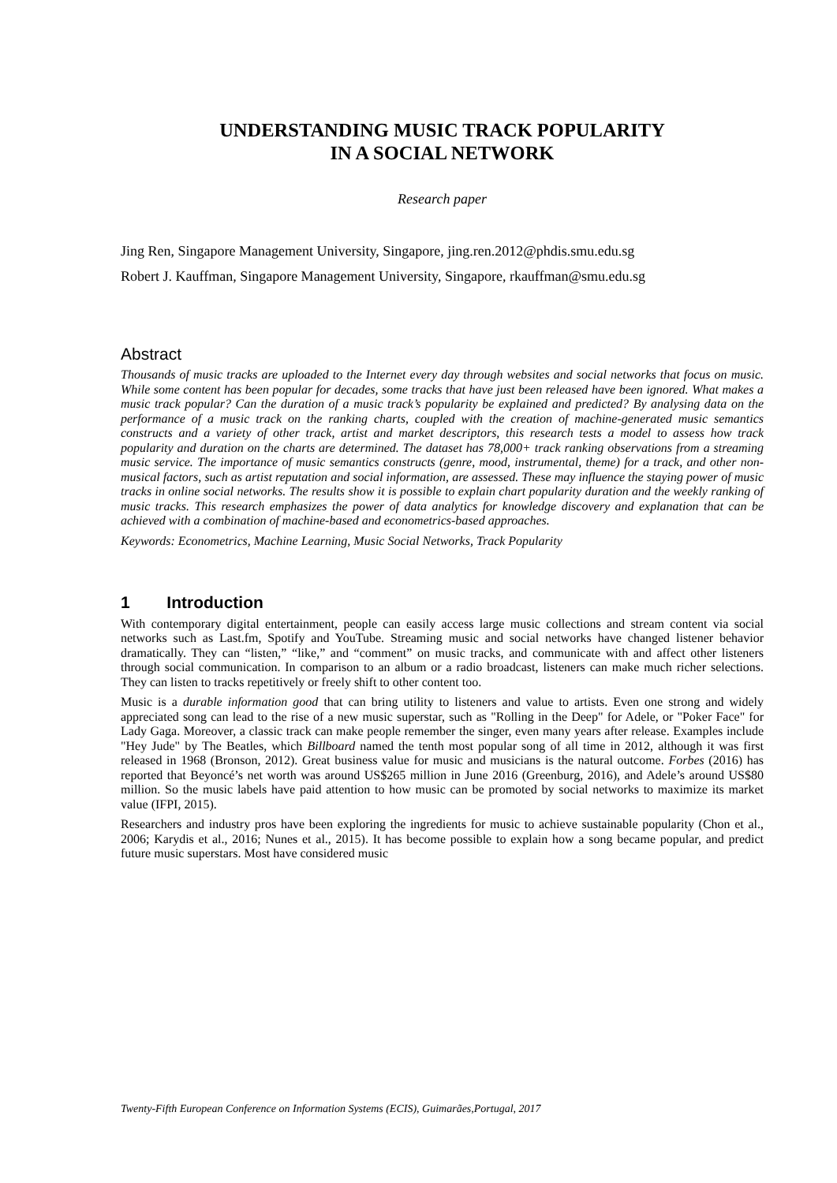UNDERSTANDING MUSIC TRACK POPULARITY
IN A SOCIAL NETWORK
Research paper
Jing Ren, Singapore Management University, Singapore, jing.ren.2012@phdis.smu.edu.sg
Robert J. Kauffman, Singapore Management University, Singapore, rkauffman@smu.edu.sg
Abstract
Thousands of music tracks are uploaded to the Internet every day through websites and social networks that focus on music. While some content has been popular for decades, some tracks that have just been released have been ignored. What makes a music track popular? Can the duration of a music track’s popularity be explained and predicted? By analysing data on the performance of a music track on the ranking charts, coupled with the creation of machine-generated music semantics constructs and a variety of other track, artist and market descriptors, this research tests a model to assess how track popularity and duration on the charts are determined. The dataset has 78,000+ track ranking observations from a streaming music service. The importance of music semantics constructs (genre, mood, instrumental, theme) for a track, and other non-musical factors, such as artist reputation and social information, are assessed. These may influence the staying power of music tracks in online social networks. The results show it is possible to explain chart popularity duration and the weekly ranking of music tracks. This research emphasizes the power of data analytics for knowledge discovery and explanation that can be achieved with a combination of machine-based and econometrics-based approaches.
Keywords: Econometrics, Machine Learning, Music Social Networks, Track Popularity
1 Introduction
With contemporary digital entertainment, people can easily access large music collections and stream content via social networks such as Last.fm, Spotify and YouTube. Streaming music and social networks have changed listener behavior dramatically. They can “listen,” “like,” and “comment” on music tracks, and communicate with and affect other listeners through social communication. In comparison to an album or a radio broadcast, listeners can make much richer selections. They can listen to tracks repetitively or freely shift to other content too.
Music is a durable information good that can bring utility to listeners and value to artists. Even one strong and widely appreciated song can lead to the rise of a new music superstar, such as "Rolling in the Deep" for Adele, or "Poker Face" for Lady Gaga. Moreover, a classic track can make people remember the singer, even many years after release. Examples include "Hey Jude" by The Beatles, which Billboard named the tenth most popular song of all time in 2012, although it was first released in 1968 (Bronson, 2012). Great business value for music and musicians is the natural outcome. Forbes (2016) has reported that Beyoncé’s net worth was around US$265 million in June 2016 (Greenburg, 2016), and Adele’s around US$80 million. So the music labels have paid attention to how music can be promoted by social networks to maximize its market value (IFPI, 2015).
Researchers and industry pros have been exploring the ingredients for music to achieve sustainable popularity (Chon et al., 2006; Karydis et al., 2016; Nunes et al., 2015). It has become possible to explain how a song became popular, and predict future music superstars. Most have considered music
Twenty-Fifth European Conference on Information Systems (ECIS), Guimarães,Portugal, 2017